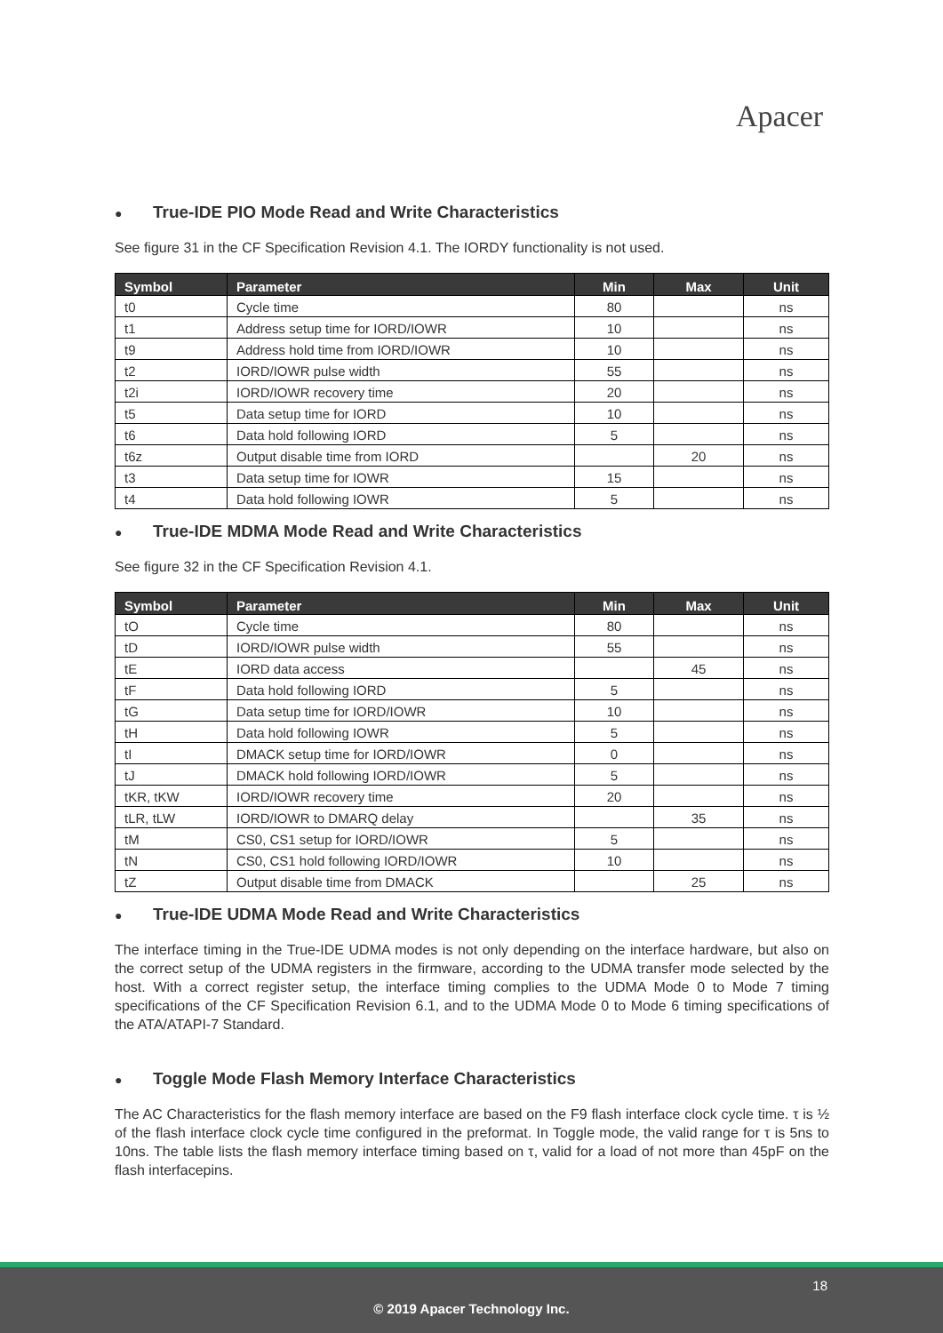Apacer
● True-IDE PIO Mode Read and Write Characteristics
See figure 31 in the CF Specification Revision 4.1. The IORDY functionality is not used.
| Symbol | Parameter | Min | Max | Unit |
| --- | --- | --- | --- | --- |
| t0 | Cycle time | 80 | | ns |
| t1 | Address setup time for IORD/IOWR | 10 | | ns |
| t9 | Address hold time from IORD/IOWR | 10 | | ns |
| t2 | IORD/IOWR pulse width | 55 | | ns |
| t2i | IORD/IOWR recovery time | 20 | | ns |
| t5 | Data setup time for IORD | 10 | | ns |
| t6 | Data hold following IORD | 5 | | ns |
| t6z | Output disable time from IORD | | 20 | ns |
| t3 | Data setup time for IOWR | 15 | | ns |
| t4 | Data hold following IOWR | 5 | | ns |
● True-IDE MDMA Mode Read and Write Characteristics
See figure 32 in the CF Specification Revision 4.1.
| Symbol | Parameter | Min | Max | Unit |
| --- | --- | --- | --- | --- |
| tO | Cycle time | 80 | | ns |
| tD | IORD/IOWR pulse width | 55 | | ns |
| tE | IORD data access | | 45 | ns |
| tF | Data hold following IORD | 5 | | ns |
| tG | Data setup time for IORD/IOWR | 10 | | ns |
| tH | Data hold following IOWR | 5 | | ns |
| tI | DMACK setup time for IORD/IOWR | 0 | | ns |
| tJ | DMACK hold following IORD/IOWR | 5 | | ns |
| tKR, tKW | IORD/IOWR recovery time | 20 | | ns |
| tLR, tLW | IORD/IOWR to DMARQ delay | | 35 | ns |
| tM | CS0, CS1 setup for IORD/IOWR | 5 | | ns |
| tN | CS0, CS1 hold following IORD/IOWR | 10 | | ns |
| tZ | Output disable time from DMACK | | 25 | ns |
● True-IDE UDMA Mode Read and Write Characteristics
The interface timing in the True-IDE UDMA modes is not only depending on the interface hardware, but also on the correct setup of the UDMA registers in the firmware, according to the UDMA transfer mode selected by the host. With a correct register setup, the interface timing complies to the UDMA Mode 0 to Mode 7 timing specifications of the CF Specification Revision 6.1, and to the UDMA Mode 0 to Mode 6 timing specifications of the ATA/ATAPI-7 Standard.
● Toggle Mode Flash Memory Interface Characteristics
The AC Characteristics for the flash memory interface are based on the F9 flash interface clock cycle time. τ is ½ of the flash interface clock cycle time configured in the preformat. In Toggle mode, the valid range for τ is 5ns to 10ns. The table lists the flash memory interface timing based on τ, valid for a load of not more than 45pF on the flash interfacepins.
18
© 2019 Apacer Technology Inc.